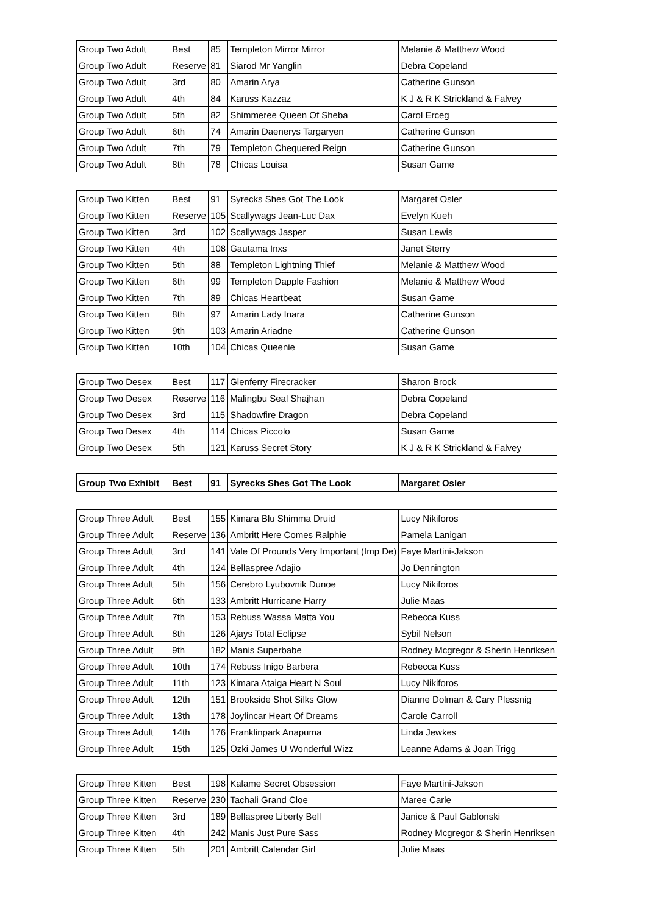| Group Two Adult | Best | 85 | Templeton Mirror Mirror | Melanie & Matthew Wood |
| Group Two Adult | Reserve | 81 | Siarod Mr Yanglin | Debra Copeland |
| Group Two Adult | 3rd | 80 | Amarin Arya | Catherine Gunson |
| Group Two Adult | 4th | 84 | Karuss Kazzaz | K J & R K Strickland & Falvey |
| Group Two Adult | 5th | 82 | Shimmeree Queen Of Sheba | Carol Erceg |
| Group Two Adult | 6th | 74 | Amarin Daenerys Targaryen | Catherine Gunson |
| Group Two Adult | 7th | 79 | Templeton Chequered Reign | Catherine Gunson |
| Group Two Adult | 8th | 78 | Chicas Louisa | Susan Game |
| Group Two Kitten | Best | 91 | Syrecks Shes Got The Look | Margaret Osler |
| Group Two Kitten | Reserve | 105 | Scallywags Jean-Luc Dax | Evelyn Kueh |
| Group Two Kitten | 3rd | 102 | Scallywags Jasper | Susan Lewis |
| Group Two Kitten | 4th | 108 | Gautama Inxs | Janet Sterry |
| Group Two Kitten | 5th | 88 | Templeton Lightning Thief | Melanie & Matthew Wood |
| Group Two Kitten | 6th | 99 | Templeton Dapple Fashion | Melanie & Matthew Wood |
| Group Two Kitten | 7th | 89 | Chicas Heartbeat | Susan Game |
| Group Two Kitten | 8th | 97 | Amarin Lady Inara | Catherine Gunson |
| Group Two Kitten | 9th | 103 | Amarin Ariadne | Catherine Gunson |
| Group Two Kitten | 10th | 104 | Chicas Queenie | Susan Game |
| Group Two Desex | Best | 117 | Glenferry Firecracker | Sharon Brock |
| Group Two Desex | Reserve | 116 | Malingbu Seal Shajhan | Debra Copeland |
| Group Two Desex | 3rd | 115 | Shadowfire Dragon | Debra Copeland |
| Group Two Desex | 4th | 114 | Chicas Piccolo | Susan Game |
| Group Two Desex | 5th | 121 | Karuss Secret Story | K J & R K Strickland & Falvey |
| Group Two Exhibit | Best | 91 | Syrecks Shes Got The Look | Margaret Osler |
| Group Three Adult | Best | 155 | Kimara Blu Shimma Druid | Lucy Nikiforos |
| Group Three Adult | Reserve | 136 | Ambritt Here Comes Ralphie | Pamela Lanigan |
| Group Three Adult | 3rd | 141 | Vale Of Prounds Very Important (Imp De) | Faye Martini-Jakson |
| Group Three Adult | 4th | 124 | Bellaspree Adajio | Jo Dennington |
| Group Three Adult | 5th | 156 | Cerebro Lyubovnik Dunoe | Lucy Nikiforos |
| Group Three Adult | 6th | 133 | Ambritt Hurricane Harry | Julie Maas |
| Group Three Adult | 7th | 153 | Rebuss Wassa Matta You | Rebecca Kuss |
| Group Three Adult | 8th | 126 | Ajays Total Eclipse | Sybil Nelson |
| Group Three Adult | 9th | 182 | Manis Superbabe | Rodney Mcgregor & Sherin Henriksen |
| Group Three Adult | 10th | 174 | Rebuss Inigo Barbera | Rebecca Kuss |
| Group Three Adult | 11th | 123 | Kimara Ataiga Heart N Soul | Lucy Nikiforos |
| Group Three Adult | 12th | 151 | Brookside Shot Silks Glow | Dianne Dolman & Cary Plessnig |
| Group Three Adult | 13th | 178 | Joylincar Heart Of Dreams | Carole Carroll |
| Group Three Adult | 14th | 176 | Franklinpark Anapuma | Linda Jewkes |
| Group Three Adult | 15th | 125 | Ozki James U Wonderful Wizz | Leanne Adams & Joan Trigg |
| Group Three Kitten | Best | 198 | Kalame Secret Obsession | Faye Martini-Jakson |
| Group Three Kitten | Reserve | 230 | Tachali Grand Cloe | Maree Carle |
| Group Three Kitten | 3rd | 189 | Bellaspree Liberty Bell | Janice & Paul Gablonski |
| Group Three Kitten | 4th | 242 | Manis Just Pure Sass | Rodney Mcgregor & Sherin Henriksen |
| Group Three Kitten | 5th | 201 | Ambritt Calendar Girl | Julie Maas |